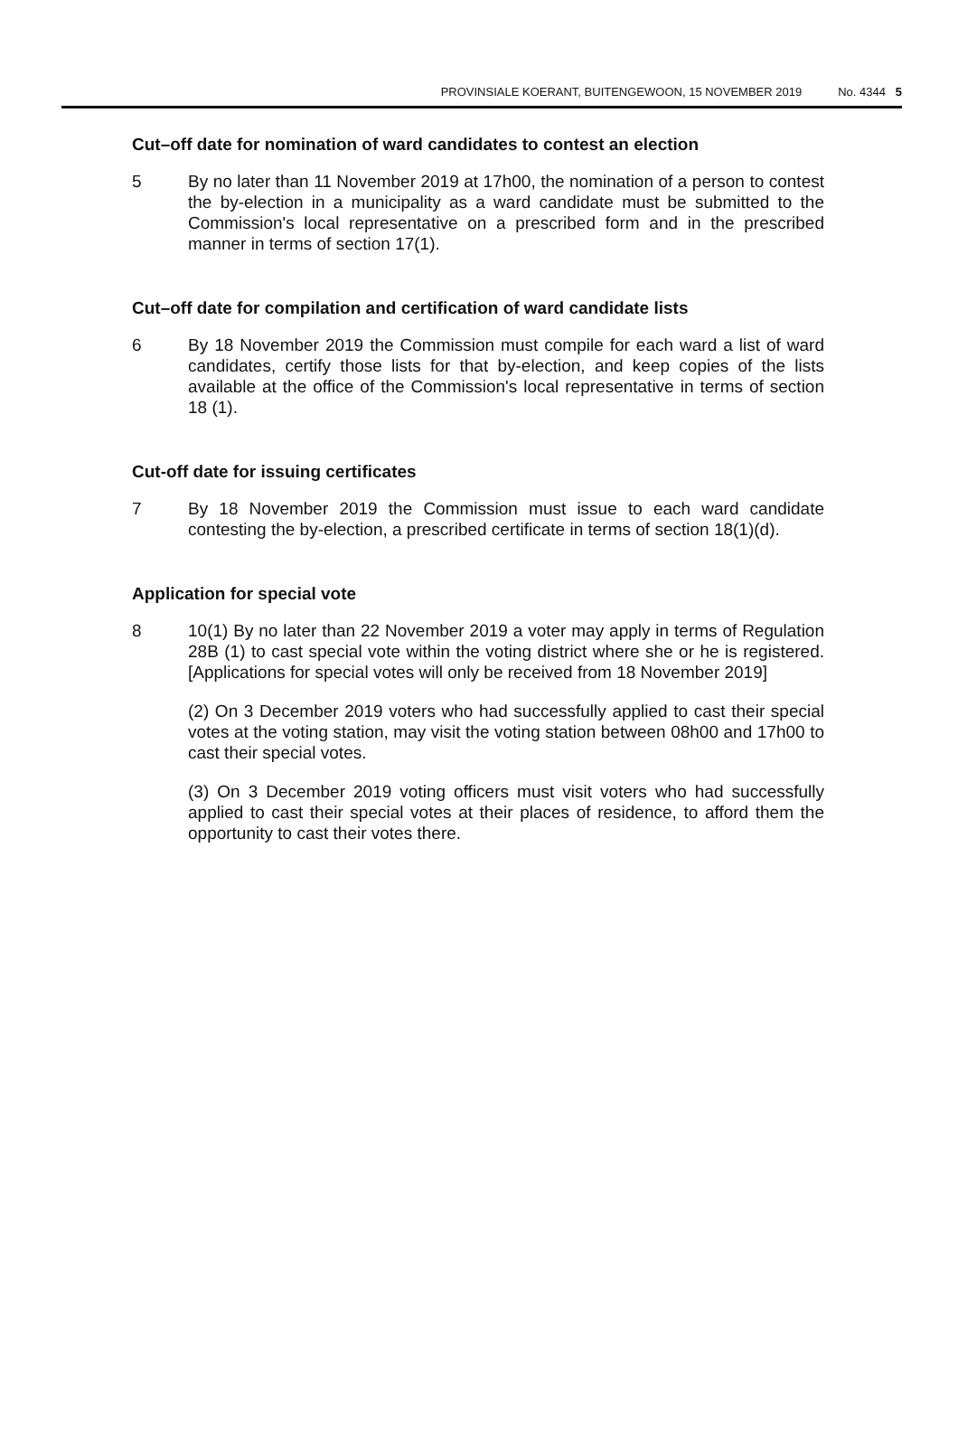PROVINSIALE KOERANT, BUITENGEWOON, 15 NOVEMBER 2019 No. 4344 5
Cut–off date for nomination of ward candidates to contest an election
5 By no later than 11 November 2019 at 17h00, the nomination of a person to contest the by-election in a municipality as a ward candidate must be submitted to the Commission's local representative on a prescribed form and in the prescribed manner in terms of section 17(1).
Cut–off date for compilation and certification of ward candidate lists
6 By 18 November 2019 the Commission must compile for each ward a list of ward candidates, certify those lists for that by-election, and keep copies of the lists available at the office of the Commission's local representative in terms of section 18 (1).
Cut-off date for issuing certificates
7 By 18 November 2019 the Commission must issue to each ward candidate contesting the by-election, a prescribed certificate in terms of section 18(1)(d).
Application for special vote
8 10(1) By no later than 22 November 2019 a voter may apply in terms of Regulation 28B (1) to cast special vote within the voting district where she or he is registered. [Applications for special votes will only be received from 18 November 2019]
(2) On 3 December 2019 voters who had successfully applied to cast their special votes at the voting station, may visit the voting station between 08h00 and 17h00 to cast their special votes.
(3) On 3 December 2019 voting officers must visit voters who had successfully applied to cast their special votes at their places of residence, to afford them the opportunity to cast their votes there.